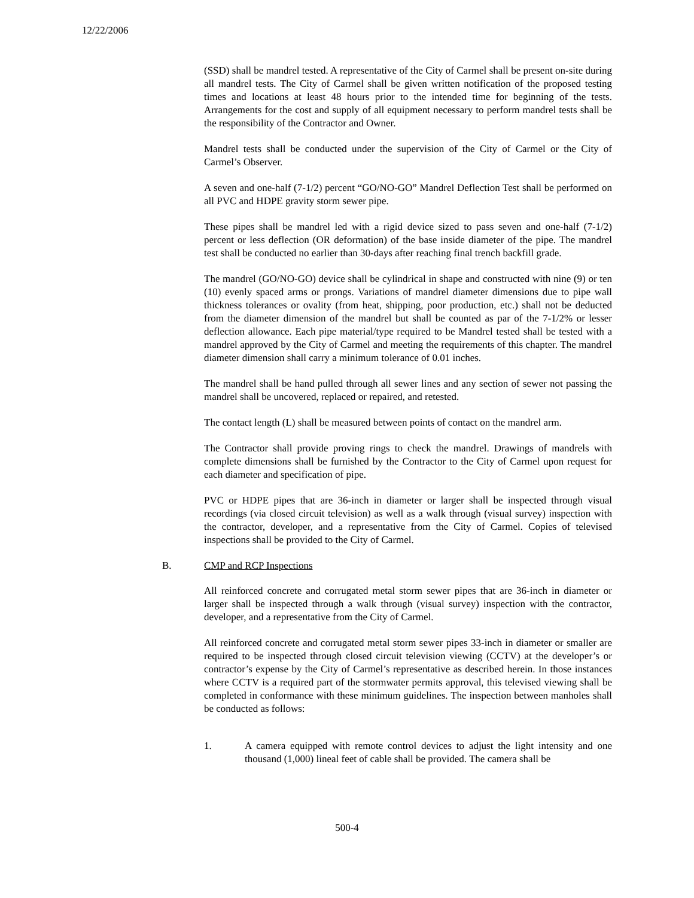12/22/2006
(SSD) shall be mandrel tested. A representative of the City of Carmel shall be present on-site during all mandrel tests. The City of Carmel shall be given written notification of the proposed testing times and locations at least 48 hours prior to the intended time for beginning of the tests. Arrangements for the cost and supply of all equipment necessary to perform mandrel tests shall be the responsibility of the Contractor and Owner.
Mandrel tests shall be conducted under the supervision of the City of Carmel or the City of Carmel’s Observer.
A seven and one-half (7-1/2) percent “GO/NO-GO” Mandrel Deflection Test shall be performed on all PVC and HDPE gravity storm sewer pipe.
These pipes shall be mandrel led with a rigid device sized to pass seven and one-half (7-1/2) percent or less deflection (OR deformation) of the base inside diameter of the pipe. The mandrel test shall be conducted no earlier than 30-days after reaching final trench backfill grade.
The mandrel (GO/NO-GO) device shall be cylindrical in shape and constructed with nine (9) or ten (10) evenly spaced arms or prongs. Variations of mandrel diameter dimensions due to pipe wall thickness tolerances or ovality (from heat, shipping, poor production, etc.) shall not be deducted from the diameter dimension of the mandrel but shall be counted as par of the 7-1/2% or lesser deflection allowance. Each pipe material/type required to be Mandrel tested shall be tested with a mandrel approved by the City of Carmel and meeting the requirements of this chapter. The mandrel diameter dimension shall carry a minimum tolerance of 0.01 inches.
The mandrel shall be hand pulled through all sewer lines and any section of sewer not passing the mandrel shall be uncovered, replaced or repaired, and retested.
The contact length (L) shall be measured between points of contact on the mandrel arm.
The Contractor shall provide proving rings to check the mandrel. Drawings of mandrels with complete dimensions shall be furnished by the Contractor to the City of Carmel upon request for each diameter and specification of pipe.
PVC or HDPE pipes that are 36-inch in diameter or larger shall be inspected through visual recordings (via closed circuit television) as well as a walk through (visual survey) inspection with the contractor, developer, and a representative from the City of Carmel. Copies of televised inspections shall be provided to the City of Carmel.
B. CMP and RCP Inspections
All reinforced concrete and corrugated metal storm sewer pipes that are 36-inch in diameter or larger shall be inspected through a walk through (visual survey) inspection with the contractor, developer, and a representative from the City of Carmel.
All reinforced concrete and corrugated metal storm sewer pipes 33-inch in diameter or smaller are required to be inspected through closed circuit television viewing (CCTV) at the developer’s or contractor’s expense by the City of Carmel’s representative as described herein. In those instances where CCTV is a required part of the stormwater permits approval, this televised viewing shall be completed in conformance with these minimum guidelines. The inspection between manholes shall be conducted as follows:
1. A camera equipped with remote control devices to adjust the light intensity and one thousand (1,000) lineal feet of cable shall be provided. The camera shall be
500-4